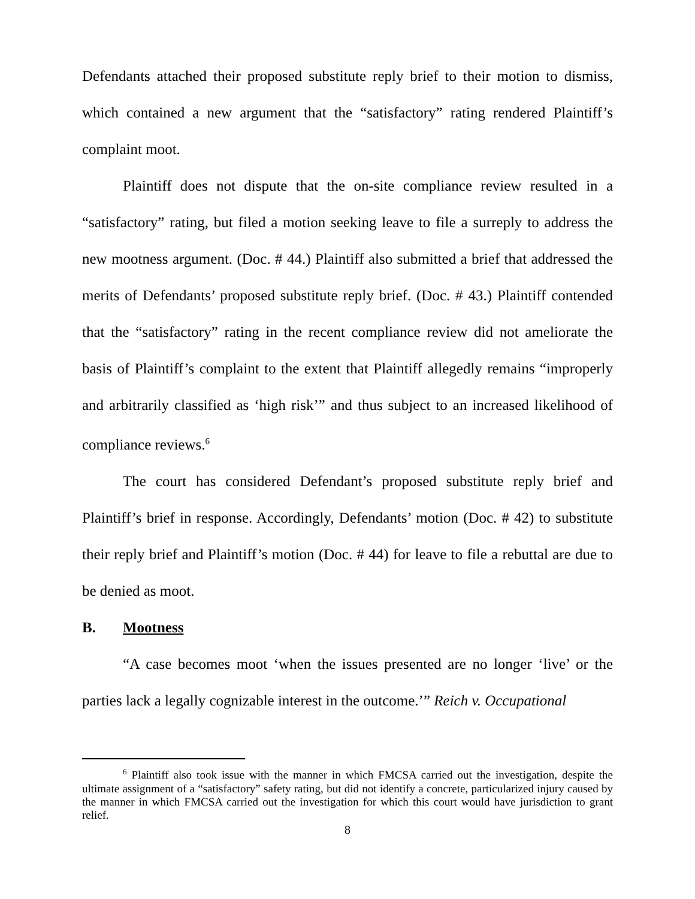Defendants attached their proposed substitute reply brief to their motion to dismiss, which contained a new argument that the “satisfactory” rating rendered Plaintiff’s complaint moot.
Plaintiff does not dispute that the on-site compliance review resulted in a “satisfactory” rating, but filed a motion seeking leave to file a surreply to address the new mootness argument. (Doc. # 44.) Plaintiff also submitted a brief that addressed the merits of Defendants’ proposed substitute reply brief. (Doc. # 43.) Plaintiff contended that the “satisfactory” rating in the recent compliance review did not ameliorate the basis of Plaintiff’s complaint to the extent that Plaintiff allegedly remains “improperly and arbitrarily classified as ‘high risk’” and thus subject to an increased likelihood of compliance reviews.<sup>6</sup>
The court has considered Defendant’s proposed substitute reply brief and Plaintiff’s brief in response. Accordingly, Defendants’ motion (Doc. # 42) to substitute their reply brief and Plaintiff’s motion (Doc. # 44) for leave to file a rebuttal are due to be denied as moot.
B. Mootness
“A case becomes moot ‘when the issues presented are no longer ‘live’ or the parties lack a legally cognizable interest in the outcome.’” Reich v. Occupational
<sup>6</sup> Plaintiff also took issue with the manner in which FMCSA carried out the investigation, despite the ultimate assignment of a “satisfactory” safety rating, but did not identify a concrete, particularized injury caused by the manner in which FMCSA carried out the investigation for which this court would have jurisdiction to grant relief.
8